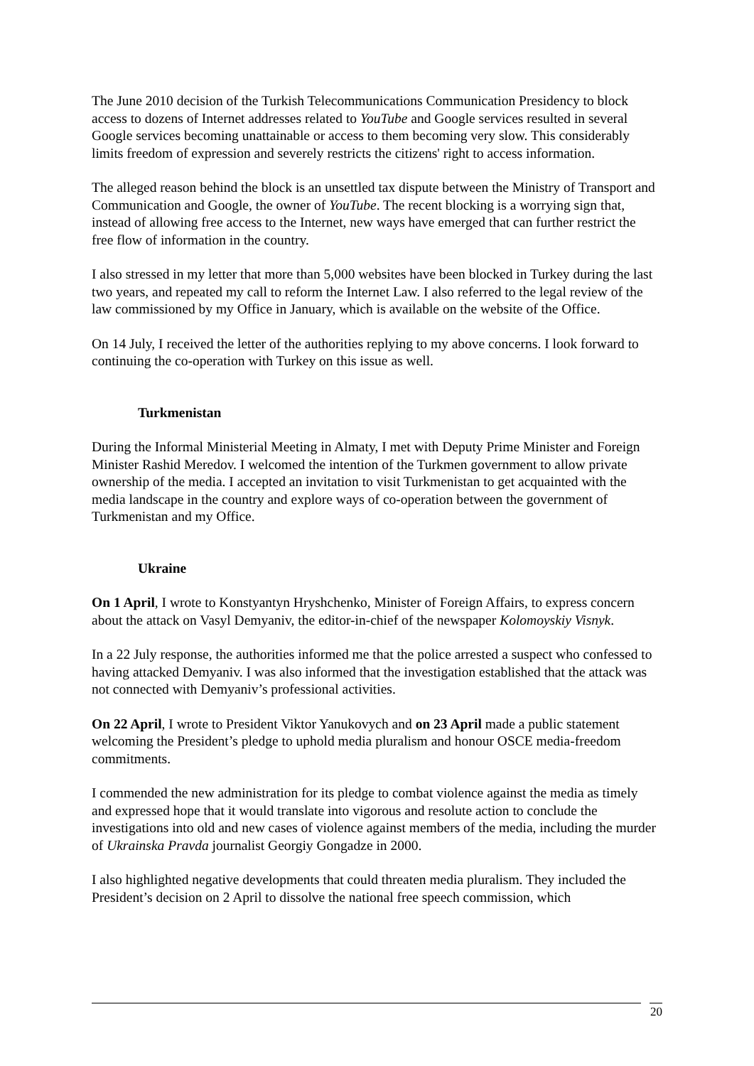The June 2010 decision of the Turkish Telecommunications Communication Presidency to block access to dozens of Internet addresses related to YouTube and Google services resulted in several Google services becoming unattainable or access to them becoming very slow. This considerably limits freedom of expression and severely restricts the citizens' right to access information.
The alleged reason behind the block is an unsettled tax dispute between the Ministry of Transport and Communication and Google, the owner of YouTube. The recent blocking is a worrying sign that, instead of allowing free access to the Internet, new ways have emerged that can further restrict the free flow of information in the country.
I also stressed in my letter that more than 5,000 websites have been blocked in Turkey during the last two years, and repeated my call to reform the Internet Law. I also referred to the legal review of the law commissioned by my Office in January, which is available on the website of the Office.
On 14 July, I received the letter of the authorities replying to my above concerns. I look forward to continuing the co-operation with Turkey on this issue as well.
Turkmenistan
During the Informal Ministerial Meeting in Almaty, I met with Deputy Prime Minister and Foreign Minister Rashid Meredov. I welcomed the intention of the Turkmen government to allow private ownership of the media. I accepted an invitation to visit Turkmenistan to get acquainted with the media landscape in the country and explore ways of co-operation between the government of Turkmenistan and my Office.
Ukraine
On 1 April, I wrote to Konstyantyn Hryshchenko, Minister of Foreign Affairs, to express concern about the attack on Vasyl Demyaniv, the editor-in-chief of the newspaper Kolomoyskiy Visnyk.
In a 22 July response, the authorities informed me that the police arrested a suspect who confessed to having attacked Demyaniv. I was also informed that the investigation established that the attack was not connected with Demyaniv’s professional activities.
On 22 April, I wrote to President Viktor Yanukovych and on 23 April made a public statement welcoming the President’s pledge to uphold media pluralism and honour OSCE media-freedom commitments.
I commended the new administration for its pledge to combat violence against the media as timely and expressed hope that it would translate into vigorous and resolute action to conclude the investigations into old and new cases of violence against members of the media, including the murder of Ukrainska Pravda journalist Georgiy Gongadze in 2000.
I also highlighted negative developments that could threaten media pluralism. They included the President’s decision on 2 April to dissolve the national free speech commission, which
20